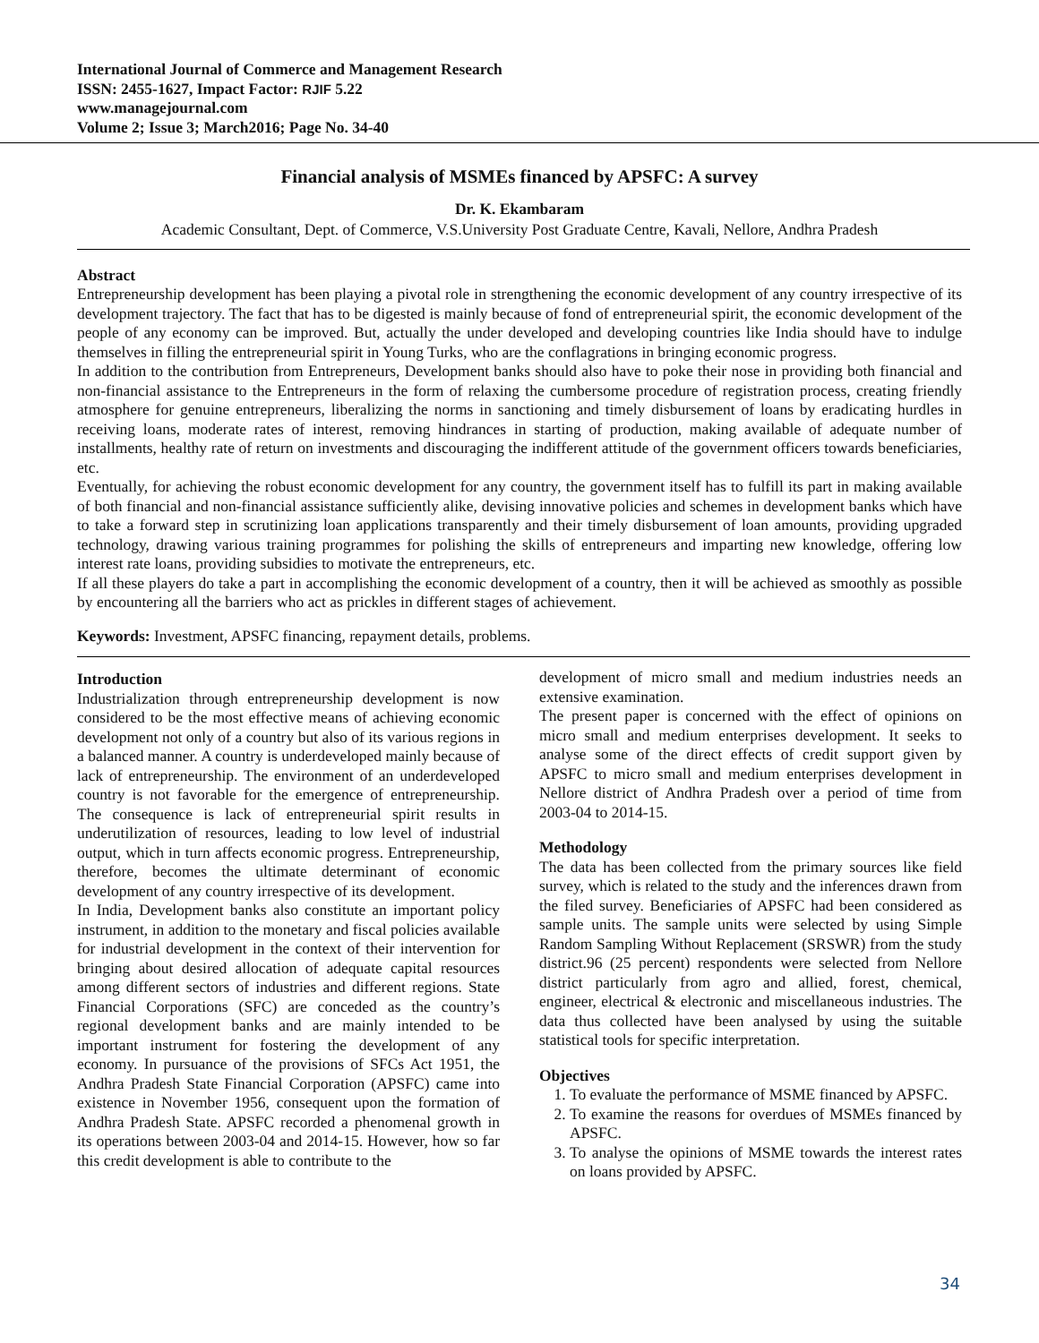International Journal of Commerce and Management Research
ISSN: 2455-1627, Impact Factor: RJIF 5.22
www.managejournal.com
Volume 2; Issue 3; March2016; Page No. 34-40
Financial analysis of MSMEs financed by APSFC: A survey
Dr. K. Ekambaram
Academic Consultant, Dept. of Commerce, V.S.University Post Graduate Centre, Kavali, Nellore, Andhra Pradesh
Abstract
Entrepreneurship development has been playing a pivotal role in strengthening the economic development of any country irrespective of its development trajectory. The fact that has to be digested is mainly because of fond of entrepreneurial spirit, the economic development of the people of any economy can be improved. But, actually the under developed and developing countries like India should have to indulge themselves in filling the entrepreneurial spirit in Young Turks, who are the conflagrations in bringing economic progress.
In addition to the contribution from Entrepreneurs, Development banks should also have to poke their nose in providing both financial and non-financial assistance to the Entrepreneurs in the form of relaxing the cumbersome procedure of registration process, creating friendly atmosphere for genuine entrepreneurs, liberalizing the norms in sanctioning and timely disbursement of loans by eradicating hurdles in receiving loans, moderate rates of interest, removing hindrances in starting of production, making available of adequate number of installments, healthy rate of return on investments and discouraging the indifferent attitude of the government officers towards beneficiaries, etc.
Eventually, for achieving the robust economic development for any country, the government itself has to fulfill its part in making available of both financial and non-financial assistance sufficiently alike, devising innovative policies and schemes in development banks which have to take a forward step in scrutinizing loan applications transparently and their timely disbursement of loan amounts, providing upgraded technology, drawing various training programmes for polishing the skills of entrepreneurs and imparting new knowledge, offering low interest rate loans, providing subsidies to motivate the entrepreneurs, etc.
If all these players do take a part in accomplishing the economic development of a country, then it will be achieved as smoothly as possible by encountering all the barriers who act as prickles in different stages of achievement.
Keywords: Investment, APSFC financing, repayment details, problems.
Introduction
Industrialization through entrepreneurship development is now considered to be the most effective means of achieving economic development not only of a country but also of its various regions in a balanced manner. A country is underdeveloped mainly because of lack of entrepreneurship. The environment of an underdeveloped country is not favorable for the emergence of entrepreneurship. The consequence is lack of entrepreneurial spirit results in underutilization of resources, leading to low level of industrial output, which in turn affects economic progress. Entrepreneurship, therefore, becomes the ultimate determinant of economic development of any country irrespective of its development.
In India, Development banks also constitute an important policy instrument, in addition to the monetary and fiscal policies available for industrial development in the context of their intervention for bringing about desired allocation of adequate capital resources among different sectors of industries and different regions. State Financial Corporations (SFC) are conceded as the country’s regional development banks and are mainly intended to be important instrument for fostering the development of any economy. In pursuance of the provisions of SFCs Act 1951, the Andhra Pradesh State Financial Corporation (APSFC) came into existence in November 1956, consequent upon the formation of Andhra Pradesh State. APSFC recorded a phenomenal growth in its operations between 2003-04 and 2014-15. However, how so far this credit development is able to contribute to the
development of micro small and medium industries needs an extensive examination.
The present paper is concerned with the effect of opinions on micro small and medium enterprises development. It seeks to analyse some of the direct effects of credit support given by APSFC to micro small and medium enterprises development in Nellore district of Andhra Pradesh over a period of time from 2003-04 to 2014-15.
Methodology
The data has been collected from the primary sources like field survey, which is related to the study and the inferences drawn from the filed survey. Beneficiaries of APSFC had been considered as sample units. The sample units were selected by using Simple Random Sampling Without Replacement (SRSWR) from the study district.96 (25 percent) respondents were selected from Nellore district particularly from agro and allied, forest, chemical, engineer, electrical & electronic and miscellaneous industries. The data thus collected have been analysed by using the suitable statistical tools for specific interpretation.
Objectives
1. To evaluate the performance of MSME financed by APSFC.
2. To examine the reasons for overdues of MSMEs financed by APSFC.
3. To analyse the opinions of MSME towards the interest rates on loans provided by APSFC.
34